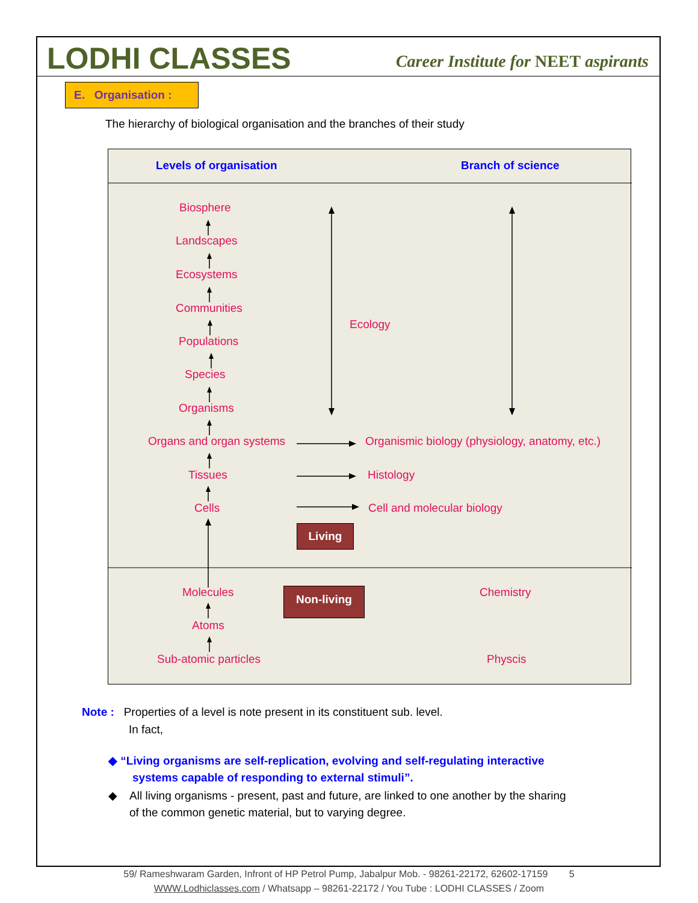LODHI CLASSES
Career Institute for NEET aspirants
E. Organisation :
The hierarchy of biological organisation and the branches of their study
Levels of organisation Branch of science
Biosphere
Landscapes
Ecosystems
Communities
Populations
Species
Organisms
Ecology
Organs and organ systems Organismic biology (physiology, anatomy, etc.)
Tissues Histology
Cells Cell and molecular biology
Living
Molecules Non-living Chemistry
Atoms
Sub-atomic particles Physcis
Note : Properties of a level is note present in its constituent sub. level.
In fact,
◆ “Living organisms are self-replication, evolving and self-regulating interactive
systems capable of responding to external stimuli”.
◆ All living organisms - present, past and future, are linked to one another by the sharing
of the common genetic material, but to varying degree.
59/ Rameshwaram Garden, Infront of HP Petrol Pump, Jabalpur Mob. - 98261-22172, 62602-17159 5
WWW.Lodhiclasses.com / Whatsapp – 98261-22172 / You Tube : LODHI CLASSES / Zoom